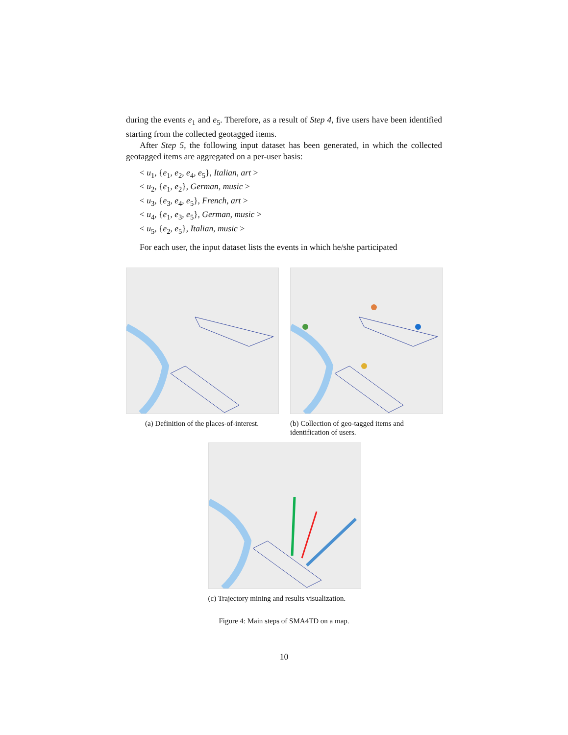during the events e<sub>1</sub> and e<sub>5</sub>. Therefore, as a result of Step 4, five users have been identified starting from the collected geotagged items.
After Step 5, the following input dataset has been generated, in which the collected geotagged items are aggregated on a per-user basis:
< u<sub>1</sub>, {e<sub>1</sub>, e<sub>2</sub>, e<sub>4</sub>, e<sub>5</sub>}, Italian, art >
< u<sub>2</sub>, {e<sub>1</sub>, e<sub>2</sub>}, German, music >
< u<sub>3</sub>, {e<sub>3</sub>, e<sub>4</sub>, e<sub>5</sub>}, French, art >
< u<sub>4</sub>, {e<sub>1</sub>, e<sub>3</sub>, e<sub>5</sub>}, German, music >
< u<sub>5</sub>, {e<sub>2</sub>, e<sub>5</sub>}, Italian, music >
For each user, the input dataset lists the events in which he/she participated
(a) Definition of the places-of-interest.
(b) Collection of geo-tagged items and identification of users.
(c) Trajectory mining and results visualization.
Figure 4: Main steps of SMA4TD on a map.
10